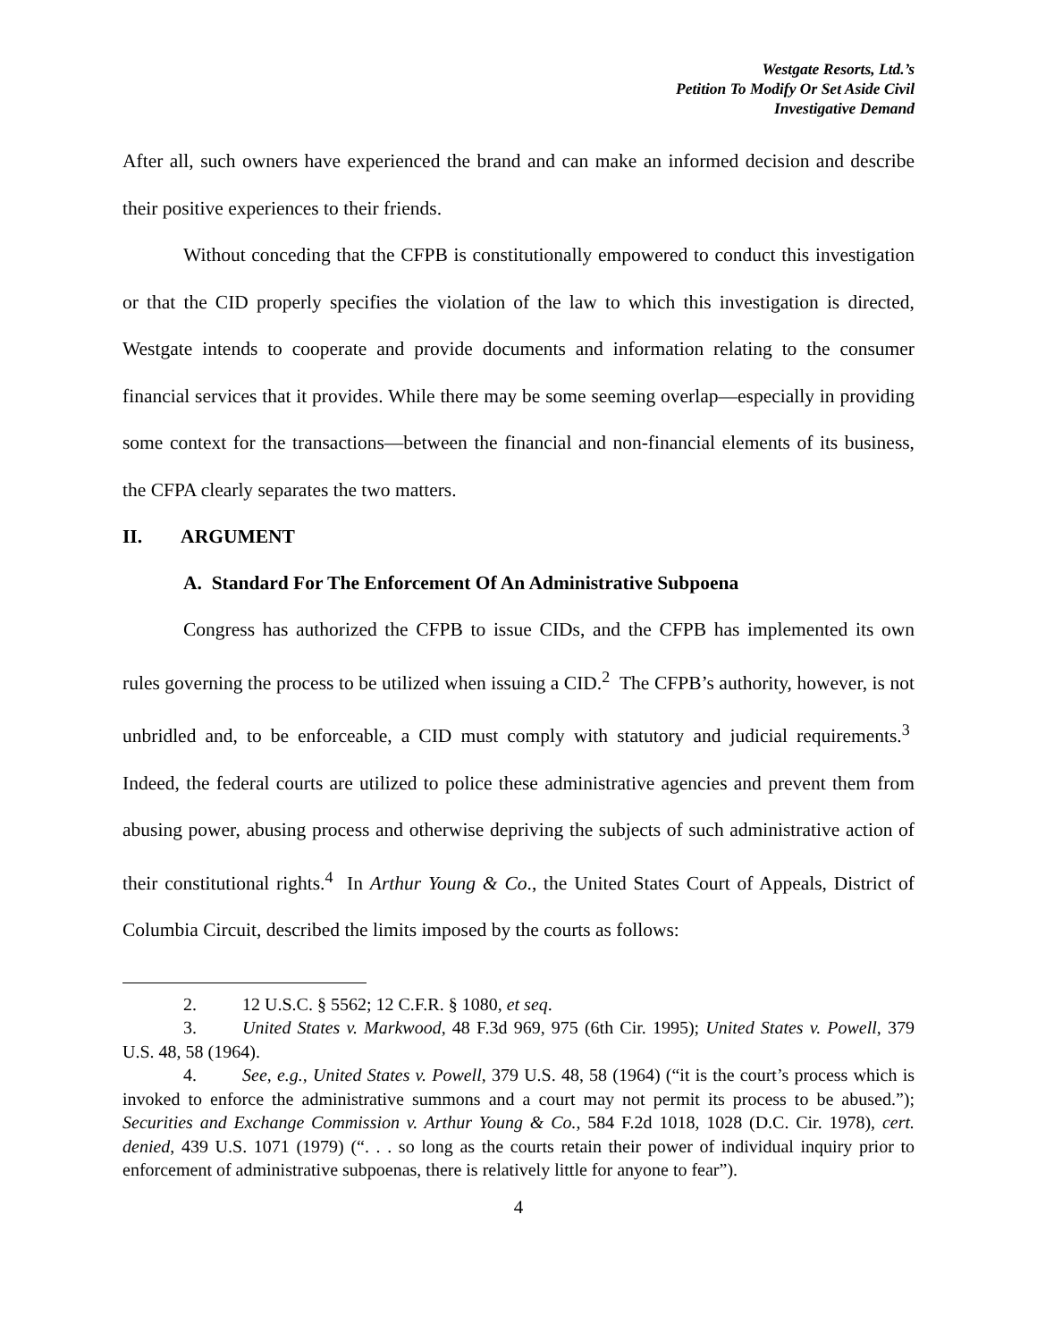Westgate Resorts, Ltd.’s
Petition To Modify Or Set Aside Civil
Investigative Demand
After all, such owners have experienced the brand and can make an informed decision and describe their positive experiences to their friends.
Without conceding that the CFPB is constitutionally empowered to conduct this investigation or that the CID properly specifies the violation of the law to which this investigation is directed, Westgate intends to cooperate and provide documents and information relating to the consumer financial services that it provides. While there may be some seeming overlap—especially in providing some context for the transactions—between the financial and non-financial elements of its business, the CFPA clearly separates the two matters.
II. ARGUMENT
A. Standard For The Enforcement Of An Administrative Subpoena
Congress has authorized the CFPB to issue CIDs, and the CFPB has implemented its own rules governing the process to be utilized when issuing a CID.<sup>2</sup> The CFPB’s authority, however, is not unbridled and, to be enforceable, a CID must comply with statutory and judicial requirements.<sup>3</sup> Indeed, the federal courts are utilized to police these administrative agencies and prevent them from abusing power, abusing process and otherwise depriving the subjects of such administrative action of their constitutional rights.<sup>4</sup> In Arthur Young & Co., the United States Court of Appeals, District of Columbia Circuit, described the limits imposed by the courts as follows:
2. 12 U.S.C. § 5562; 12 C.F.R. § 1080, et seq.
3. United States v. Markwood, 48 F.3d 969, 975 (6th Cir. 1995); United States v. Powell, 379 U.S. 48, 58 (1964).
4. See, e.g., United States v. Powell, 379 U.S. 48, 58 (1964) (“it is the court’s process which is invoked to enforce the administrative summons and a court may not permit its process to be abused.”); Securities and Exchange Commission v. Arthur Young & Co., 584 F.2d 1018, 1028 (D.C. Cir. 1978), cert. denied, 439 U.S. 1071 (1979) (“. . . so long as the courts retain their power of individual inquiry prior to enforcement of administrative subpoenas, there is relatively little for anyone to fear”).
4